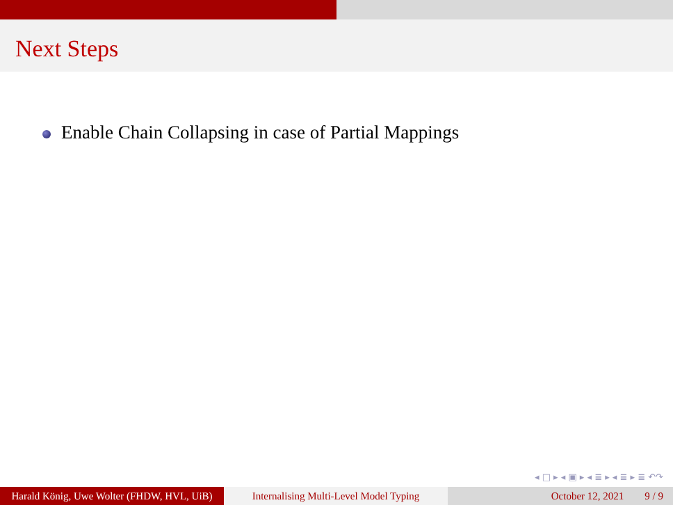Next Steps
Enable Chain Collapsing in case of Partial Mappings
◂ □ ▸ ◂ ▣ ▸ ◂ ≣ ▸ ◂ ≣ ▸ ≣ ↶↷
Harald König, Uwe Wolter (FHDW, HVL, UiB)
Internalising Multi-Level Model Typing
October 12, 2021 9 / 9